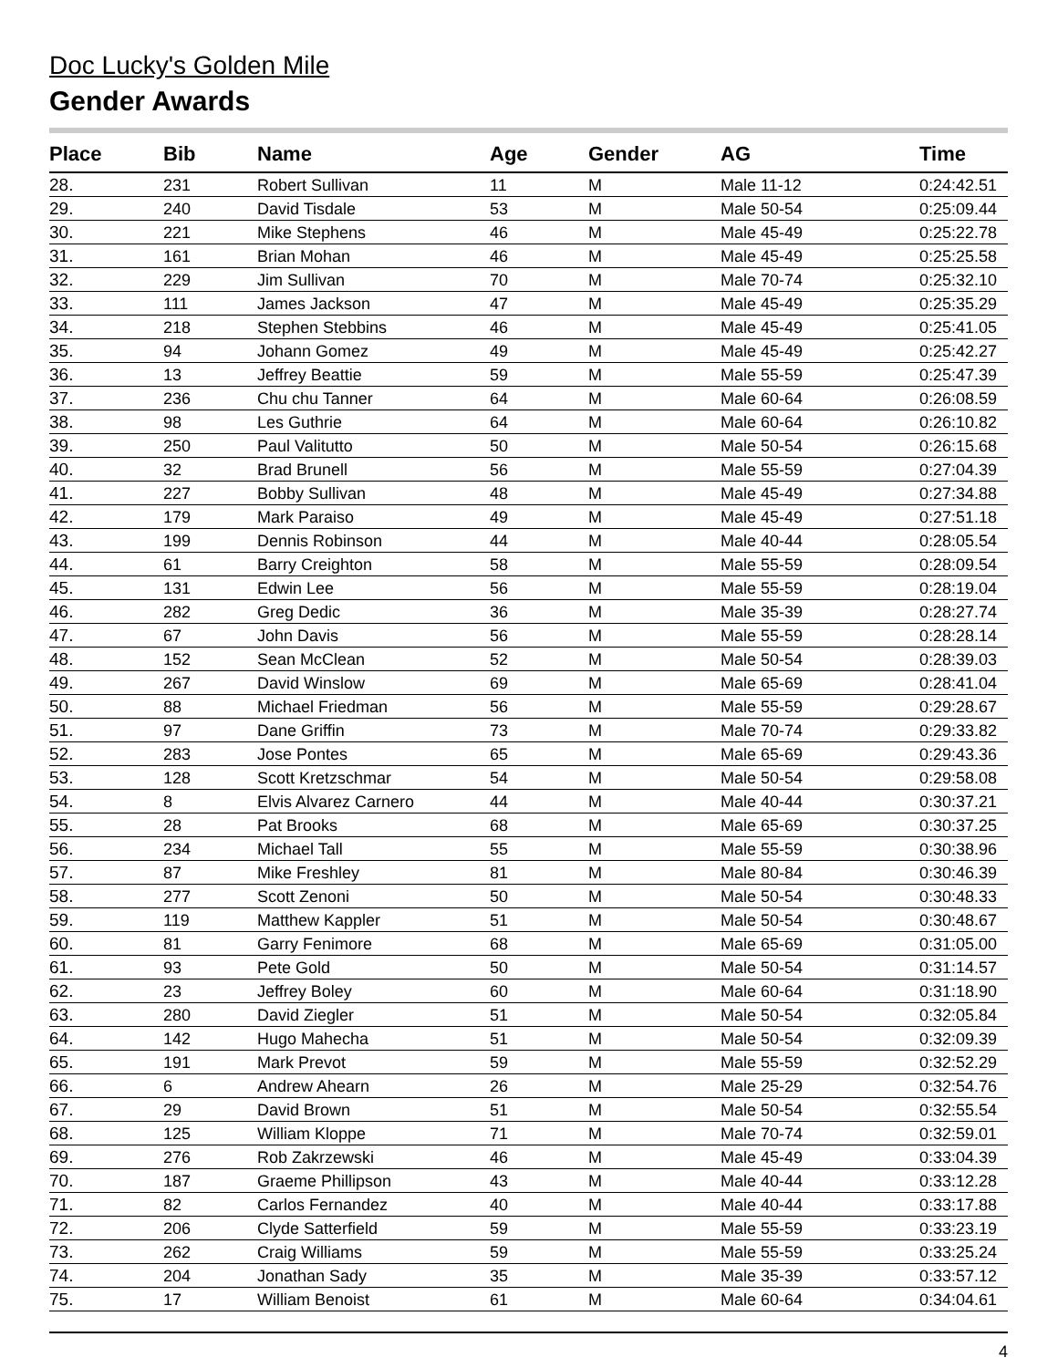Doc Lucky's Golden Mile
Gender Awards
| Place | Bib | Name | Age | Gender | AG | Time |
| --- | --- | --- | --- | --- | --- | --- |
| 28. | 231 | Robert Sullivan | 11 | M | Male 11-12 | 0:24:42.51 |
| 29. | 240 | David Tisdale | 53 | M | Male 50-54 | 0:25:09.44 |
| 30. | 221 | Mike Stephens | 46 | M | Male 45-49 | 0:25:22.78 |
| 31. | 161 | Brian Mohan | 46 | M | Male 45-49 | 0:25:25.58 |
| 32. | 229 | Jim Sullivan | 70 | M | Male 70-74 | 0:25:32.10 |
| 33. | 111 | James Jackson | 47 | M | Male 45-49 | 0:25:35.29 |
| 34. | 218 | Stephen Stebbins | 46 | M | Male 45-49 | 0:25:41.05 |
| 35. | 94 | Johann Gomez | 49 | M | Male 45-49 | 0:25:42.27 |
| 36. | 13 | Jeffrey Beattie | 59 | M | Male 55-59 | 0:25:47.39 |
| 37. | 236 | Chu chu Tanner | 64 | M | Male 60-64 | 0:26:08.59 |
| 38. | 98 | Les Guthrie | 64 | M | Male 60-64 | 0:26:10.82 |
| 39. | 250 | Paul Valitutto | 50 | M | Male 50-54 | 0:26:15.68 |
| 40. | 32 | Brad Brunell | 56 | M | Male 55-59 | 0:27:04.39 |
| 41. | 227 | Bobby Sullivan | 48 | M | Male 45-49 | 0:27:34.88 |
| 42. | 179 | Mark Paraiso | 49 | M | Male 45-49 | 0:27:51.18 |
| 43. | 199 | Dennis Robinson | 44 | M | Male 40-44 | 0:28:05.54 |
| 44. | 61 | Barry Creighton | 58 | M | Male 55-59 | 0:28:09.54 |
| 45. | 131 | Edwin Lee | 56 | M | Male 55-59 | 0:28:19.04 |
| 46. | 282 | Greg Dedic | 36 | M | Male 35-39 | 0:28:27.74 |
| 47. | 67 | John Davis | 56 | M | Male 55-59 | 0:28:28.14 |
| 48. | 152 | Sean McClean | 52 | M | Male 50-54 | 0:28:39.03 |
| 49. | 267 | David Winslow | 69 | M | Male 65-69 | 0:28:41.04 |
| 50. | 88 | Michael Friedman | 56 | M | Male 55-59 | 0:29:28.67 |
| 51. | 97 | Dane Griffin | 73 | M | Male 70-74 | 0:29:33.82 |
| 52. | 283 | Jose Pontes | 65 | M | Male 65-69 | 0:29:43.36 |
| 53. | 128 | Scott Kretzschmar | 54 | M | Male 50-54 | 0:29:58.08 |
| 54. | 8 | Elvis Alvarez Carnero | 44 | M | Male 40-44 | 0:30:37.21 |
| 55. | 28 | Pat Brooks | 68 | M | Male 65-69 | 0:30:37.25 |
| 56. | 234 | Michael Tall | 55 | M | Male 55-59 | 0:30:38.96 |
| 57. | 87 | Mike Freshley | 81 | M | Male 80-84 | 0:30:46.39 |
| 58. | 277 | Scott Zenoni | 50 | M | Male 50-54 | 0:30:48.33 |
| 59. | 119 | Matthew Kappler | 51 | M | Male 50-54 | 0:30:48.67 |
| 60. | 81 | Garry Fenimore | 68 | M | Male 65-69 | 0:31:05.00 |
| 61. | 93 | Pete Gold | 50 | M | Male 50-54 | 0:31:14.57 |
| 62. | 23 | Jeffrey Boley | 60 | M | Male 60-64 | 0:31:18.90 |
| 63. | 280 | David Ziegler | 51 | M | Male 50-54 | 0:32:05.84 |
| 64. | 142 | Hugo Mahecha | 51 | M | Male 50-54 | 0:32:09.39 |
| 65. | 191 | Mark Prevot | 59 | M | Male 55-59 | 0:32:52.29 |
| 66. | 6 | Andrew Ahearn | 26 | M | Male 25-29 | 0:32:54.76 |
| 67. | 29 | David Brown | 51 | M | Male 50-54 | 0:32:55.54 |
| 68. | 125 | William Kloppe | 71 | M | Male 70-74 | 0:32:59.01 |
| 69. | 276 | Rob Zakrzewski | 46 | M | Male 45-49 | 0:33:04.39 |
| 70. | 187 | Graeme Phillipson | 43 | M | Male 40-44 | 0:33:12.28 |
| 71. | 82 | Carlos Fernandez | 40 | M | Male 40-44 | 0:33:17.88 |
| 72. | 206 | Clyde Satterfield | 59 | M | Male 55-59 | 0:33:23.19 |
| 73. | 262 | Craig Williams | 59 | M | Male 55-59 | 0:33:25.24 |
| 74. | 204 | Jonathan Sady | 35 | M | Male 35-39 | 0:33:57.12 |
| 75. | 17 | William Benoist | 61 | M | Male 60-64 | 0:34:04.61 |
4